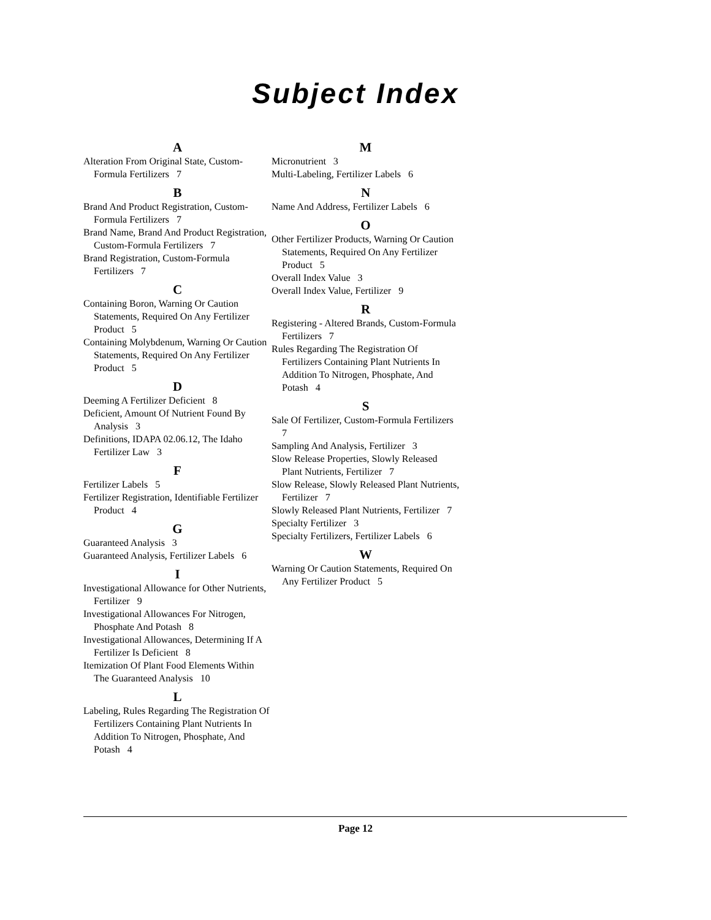Subject Index
A
Alteration From Original State, Custom-Formula Fertilizers 7
B
Brand And Product Registration, Custom-Formula Fertilizers 7
Brand Name, Brand And Product Registration, Custom-Formula Fertilizers 7
Brand Registration, Custom-Formula Fertilizers 7
C
Containing Boron, Warning Or Caution Statements, Required On Any Fertilizer Product 5
Containing Molybdenum, Warning Or Caution Statements, Required On Any Fertilizer Product 5
D
Deeming A Fertilizer Deficient 8
Deficient, Amount Of Nutrient Found By Analysis 3
Definitions, IDAPA 02.06.12, The Idaho Fertilizer Law 3
F
Fertilizer Labels 5
Fertilizer Registration, Identifiable Fertilizer Product 4
G
Guaranteed Analysis 3
Guaranteed Analysis, Fertilizer Labels 6
I
Investigational Allowance for Other Nutrients, Fertilizer 9
Investigational Allowances For Nitrogen, Phosphate And Potash 8
Investigational Allowances, Determining If A Fertilizer Is Deficient 8
Itemization Of Plant Food Elements Within The Guaranteed Analysis 10
L
Labeling, Rules Regarding The Registration Of Fertilizers Containing Plant Nutrients In Addition To Nitrogen, Phosphate, And Potash 4
M
Micronutrient 3
Multi-Labeling, Fertilizer Labels 6
N
Name And Address, Fertilizer Labels 6
O
Other Fertilizer Products, Warning Or Caution Statements, Required On Any Fertilizer Product 5
Overall Index Value 3
Overall Index Value, Fertilizer 9
R
Registering - Altered Brands, Custom-Formula Fertilizers 7
Rules Regarding The Registration Of Fertilizers Containing Plant Nutrients In Addition To Nitrogen, Phosphate, And Potash 4
S
Sale Of Fertilizer, Custom-Formula Fertilizers 7
Sampling And Analysis, Fertilizer 3
Slow Release Properties, Slowly Released Plant Nutrients, Fertilizer 7
Slow Release, Slowly Released Plant Nutrients, Fertilizer 7
Slowly Released Plant Nutrients, Fertilizer 7
Specialty Fertilizer 3
Specialty Fertilizers, Fertilizer Labels 6
W
Warning Or Caution Statements, Required On Any Fertilizer Product 5
Page 12